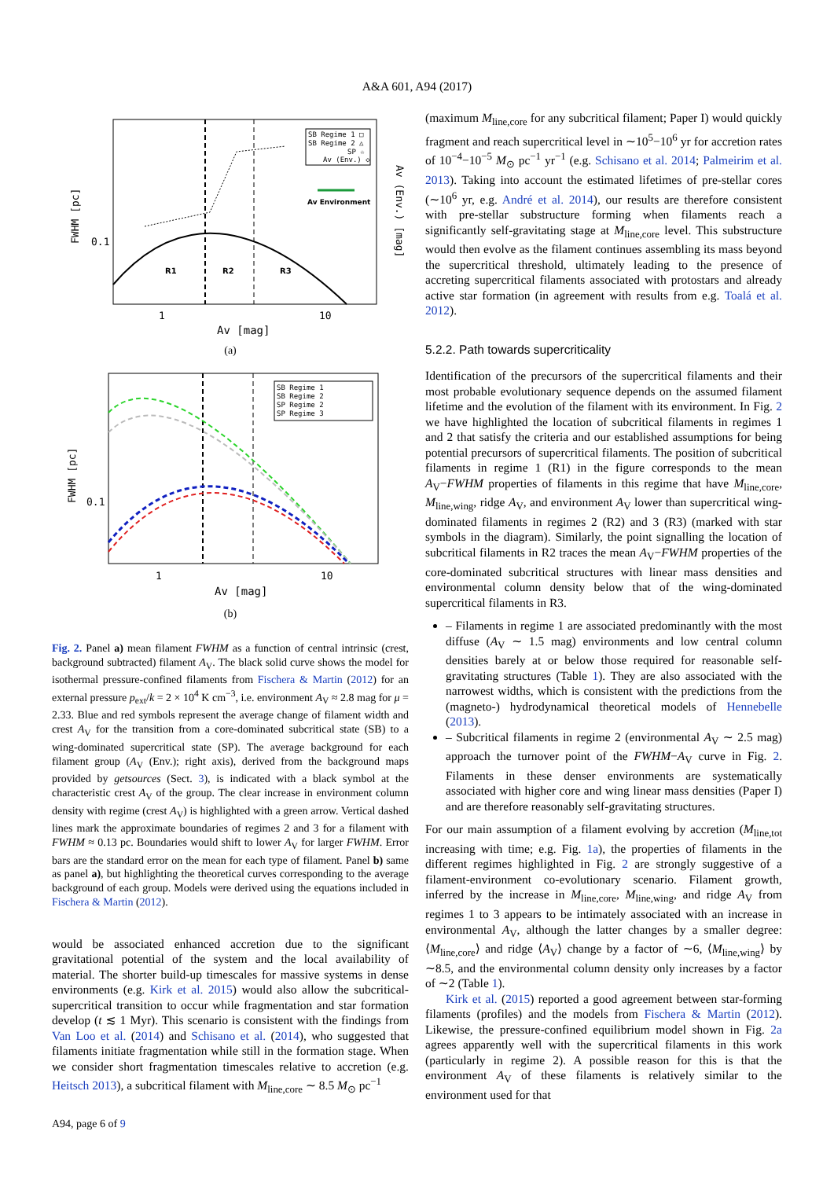A&A 601, A94 (2017)
SB Regime 1 □
SB Regime 2 △
SP ☆
Av (Env.) ◇
Av Environment
R1
R2
R3
0.1
1
10
Av [mag]
FWHM [pc]
Av (Env.) [mag]
(a)
SB Regime 1
SB Regime 2
SP Regime 2
SP Regime 3
0.1
1
10
Av [mag]
FWHM [pc]
(b)
Fig. 2. Panel a) mean filament FWHM as a function of central intrinsic (crest, background subtracted) filament A<sub>V</sub>. The black solid curve shows the model for isothermal pressure-confined filaments from Fischera & Martin (2012) for an external pressure p<sub>ext</sub>/k = 2 × 10<sup>4</sup> K cm<sup>−3</sup>, i.e. environment A<sub>V</sub> ≈ 2.8 mag for μ = 2.33. Blue and red symbols represent the average change of filament width and crest A<sub>V</sub> for the transition from a core-dominated subcritical state (SB) to a wing-dominated supercritical state (SP). The average background for each filament group (A<sub>V</sub> (Env.); right axis), derived from the background maps provided by getsources (Sect. 3), is indicated with a black symbol at the characteristic crest A<sub>V</sub> of the group. The clear increase in environment column density with regime (crest A<sub>V</sub>) is highlighted with a green arrow. Vertical dashed lines mark the approximate boundaries of regimes 2 and 3 for a filament with FWHM ≈ 0.13 pc. Boundaries would shift to lower A<sub>V</sub> for larger FWHM. Error bars are the standard error on the mean for each type of filament. Panel b) same as panel a), but highlighting the theoretical curves corresponding to the average background of each group. Models were derived using the equations included in Fischera & Martin (2012).
would be associated enhanced accretion due to the significant gravitational potential of the system and the local availability of material. The shorter build-up timescales for massive systems in dense environments (e.g. Kirk et al. 2015) would also allow the subcritical-supercritical transition to occur while fragmentation and star formation develop (t ≲ 1 Myr). This scenario is consistent with the findings from Van Loo et al. (2014) and Schisano et al. (2014), who suggested that filaments initiate fragmentation while still in the formation stage. When we consider short fragmentation timescales relative to accretion (e.g. Heitsch 2013), a subcritical filament with M<sub>line,core</sub> ∼ 8.5 M<sub>⊙</sub> pc<sup>−1</sup>
(maximum M<sub>line,core</sub> for any subcritical filament; Paper I) would quickly fragment and reach supercritical level in ∼10<sup>5</sup>−10<sup>6</sup> yr for accretion rates of 10<sup>−4</sup>−10<sup>−5</sup> M<sub>⊙</sub> pc<sup>−1</sup> yr<sup>−1</sup> (e.g. Schisano et al. 2014; Palmeirim et al. 2013). Taking into account the estimated lifetimes of pre-stellar cores (∼10<sup>6</sup> yr, e.g. André et al. 2014), our results are therefore consistent with pre-stellar substructure forming when filaments reach a significantly self-gravitating stage at M<sub>line,core</sub> level. This substructure would then evolve as the filament continues assembling its mass beyond the supercritical threshold, ultimately leading to the presence of accreting supercritical filaments associated with protostars and already active star formation (in agreement with results from e.g. Toalá et al. 2012).
5.2.2. Path towards supercriticality
Identification of the precursors of the supercritical filaments and their most probable evolutionary sequence depends on the assumed filament lifetime and the evolution of the filament with its environment. In Fig. 2 we have highlighted the location of subcritical filaments in regimes 1 and 2 that satisfy the criteria and our established assumptions for being potential precursors of supercritical filaments. The position of subcritical filaments in regime 1 (R1) in the figure corresponds to the mean A<sub>V</sub>−FWHM properties of filaments in this regime that have M<sub>line,core</sub>, M<sub>line,wing</sub>, ridge A<sub>V</sub>, and environment A<sub>V</sub> lower than supercritical wing-dominated filaments in regimes 2 (R2) and 3 (R3) (marked with star symbols in the diagram). Similarly, the point signalling the location of subcritical filaments in R2 traces the mean A<sub>V</sub>−FWHM properties of the core-dominated subcritical structures with linear mass densities and environmental column density below that of the wing-dominated supercritical filaments in R3.
– Filaments in regime 1 are associated predominantly with the most diffuse (A<sub>V</sub> ∼ 1.5 mag) environments and low central column densities barely at or below those required for reasonable self-gravitating structures (Table 1). They are also associated with the narrowest widths, which is consistent with the predictions from the (magneto-) hydrodynamical theoretical models of Hennebelle (2013).
– Subcritical filaments in regime 2 (environmental A<sub>V</sub> ∼ 2.5 mag) approach the turnover point of the FWHM−A<sub>V</sub> curve in Fig. 2. Filaments in these denser environments are systematically associated with higher core and wing linear mass densities (Paper I) and are therefore reasonably self-gravitating structures.
For our main assumption of a filament evolving by accretion (M<sub>line,tot</sub> increasing with time; e.g. Fig. 1a), the properties of filaments in the different regimes highlighted in Fig. 2 are strongly suggestive of a filament-environment co-evolutionary scenario. Filament growth, inferred by the increase in M<sub>line,core</sub>, M<sub>line,wing</sub>, and ridge A<sub>V</sub> from regimes 1 to 3 appears to be intimately associated with an increase in environmental A<sub>V</sub>, although the latter changes by a smaller degree: ⟨M<sub>line,core</sub>⟩ and ridge ⟨A<sub>V</sub>⟩ change by a factor of ∼6, ⟨M<sub>line,wing</sub>⟩ by ∼8.5, and the environmental column density only increases by a factor of ∼2 (Table 1).
Kirk et al. (2015) reported a good agreement between star-forming filaments (profiles) and the models from Fischera & Martin (2012). Likewise, the pressure-confined equilibrium model shown in Fig. 2a agrees apparently well with the supercritical filaments in this work (particularly in regime 2). A possible reason for this is that the environment A<sub>V</sub> of these filaments is relatively similar to the environment used for that
A94, page 6 of 9